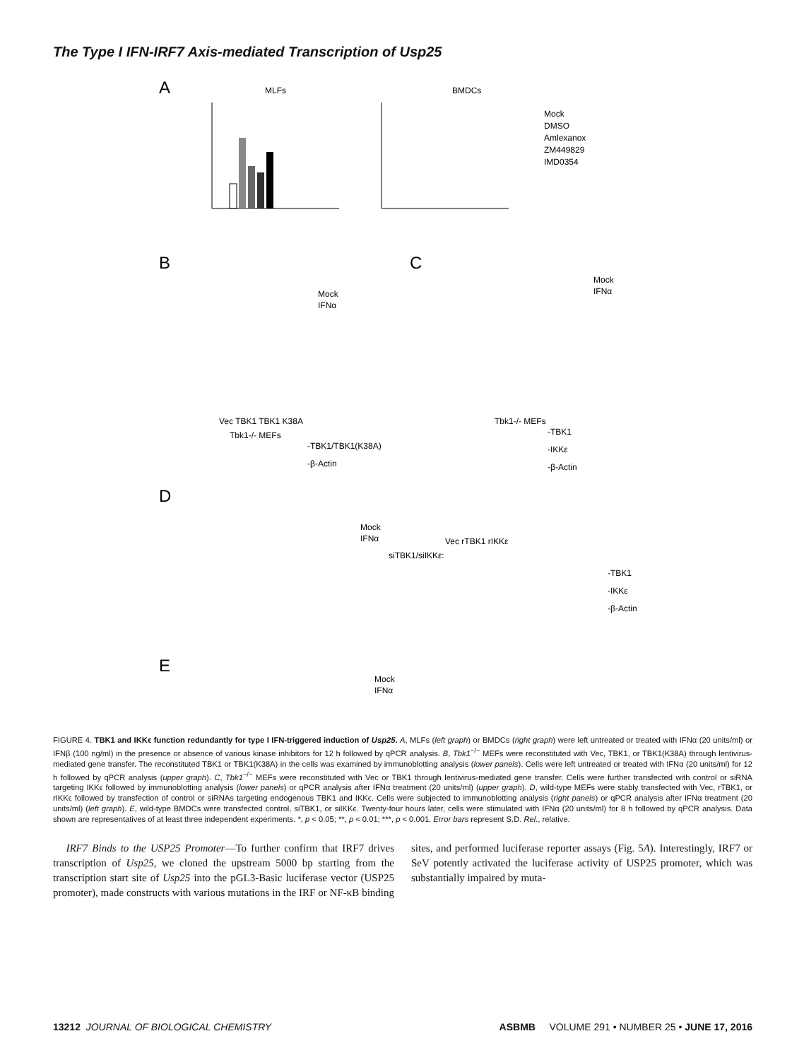The Type I IFN-IRF7 Axis-mediated Transcription of Usp25
A
MLFs
BMDCs
Mock
DMSO
Amlexanox
ZM449829
IMD0354
B
C
Mock
IFNα
Mock
IFNα
Vec TBK1 TBK1 K38A
Tbk1-/- MEFs
-TBK1/TBK1(K38A)
-β-Actin
-TBK1
-IKKε
-β-Actin
Tbk1-/- MEFs
D
Mock
IFNα
Vec rTBK1 rIKKε
siTBK1/siIKKε:
-TBK1
-IKKε
-β-Actin
E
Mock
IFNα
FIGURE 4. TBK1 and IKKϵ function redundantly for type I IFN-triggered induction of Usp25. A, MLFs (left graph) or BMDCs (right graph) were left untreated or treated with IFNα (20 units/ml) or IFNβ (100 ng/ml) in the presence or absence of various kinase inhibitors for 12 h followed by qPCR analysis. B, Tbk1<sup>−/−</sup> MEFs were reconstituted with Vec, TBK1, or TBK1(K38A) through lentivirus-mediated gene transfer. The reconstituted TBK1 or TBK1(K38A) in the cells was examined by immunoblotting analysis (lower panels). Cells were left untreated or treated with IFNα (20 units/ml) for 12 h followed by qPCR analysis (upper graph). C, Tbk1<sup>−/−</sup> MEFs were reconstituted with Vec or TBK1 through lentivirus-mediated gene transfer. Cells were further transfected with control or siRNA targeting IKKϵ followed by immunoblotting analysis (lower panels) or qPCR analysis after IFNα treatment (20 units/ml) (upper graph). D, wild-type MEFs were stably transfected with Vec, rTBK1, or rIKKϵ followed by transfection of control or siRNAs targeting endogenous TBK1 and IKKϵ. Cells were subjected to immunoblotting analysis (right panels) or qPCR analysis after IFNα treatment (20 units/ml) (left graph). E, wild-type BMDCs were transfected control, siTBK1, or siIKKϵ. Twenty-four hours later, cells were stimulated with IFNα (20 units/ml) for 8 h followed by qPCR analysis. Data shown are representatives of at least three independent experiments. *, p < 0.05; **, p < 0.01; ***, p < 0.001. Error bars represent S.D. Rel., relative.
IRF7 Binds to the USP25 Promoter—To further confirm that IRF7 drives transcription of Usp25, we cloned the upstream 5000 bp starting from the transcription start site of Usp25 into the pGL3-Basic luciferase vector (USP25 promoter), made constructs with various mutations in the IRF or NF-κB binding sites, and performed luciferase reporter assays (Fig. 5A). Interestingly, IRF7 or SeV potently activated the luciferase activity of USP25 promoter, which was substantially impaired by muta-
13212 JOURNAL OF BIOLOGICAL CHEMISTRY ASBMB VOLUME 291 • NUMBER 25 • JUNE 17, 2016